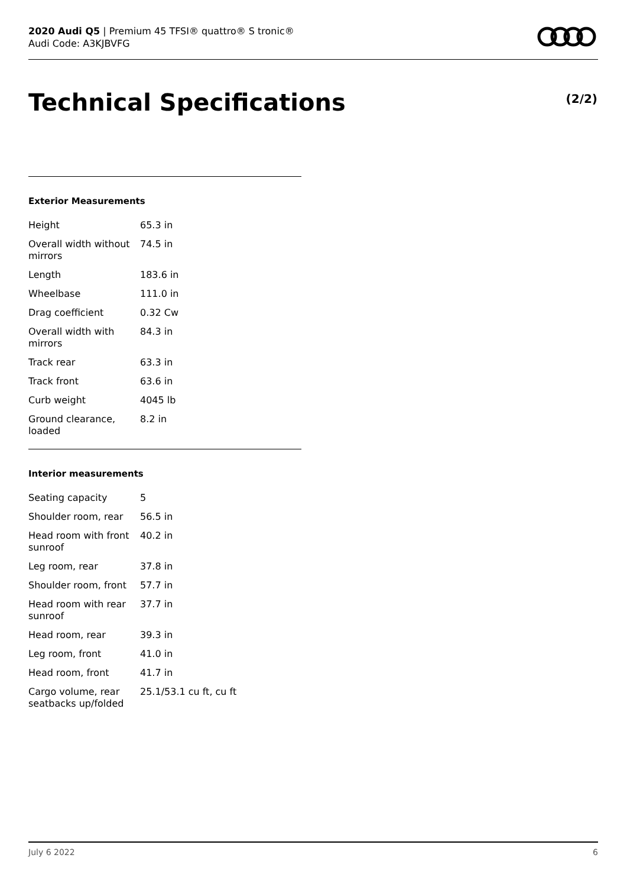2020 Audi Q5 | Premium 45 TFSI® quattro® S tronic®
Audi Code: A3KJBVFG
Technical Specifications (2/2)
Exterior Measurements
| Height | 65.3 in |
| Overall width without mirrors | 74.5 in |
| Length | 183.6 in |
| Wheelbase | 111.0 in |
| Drag coefficient | 0.32 Cw |
| Overall width with mirrors | 84.3 in |
| Track rear | 63.3 in |
| Track front | 63.6 in |
| Curb weight | 4045 lb |
| Ground clearance, loaded | 8.2 in |
Interior measurements
| Seating capacity | 5 |
| Shoulder room, rear | 56.5 in |
| Head room with front sunroof | 40.2 in |
| Leg room, rear | 37.8 in |
| Shoulder room, front | 57.7 in |
| Head room with rear sunroof | 37.7 in |
| Head room, rear | 39.3 in |
| Leg room, front | 41.0 in |
| Head room, front | 41.7 in |
| Cargo volume, rear seatbacks up/folded | 25.1/53.1 cu ft, cu ft |
July 6 2022 6